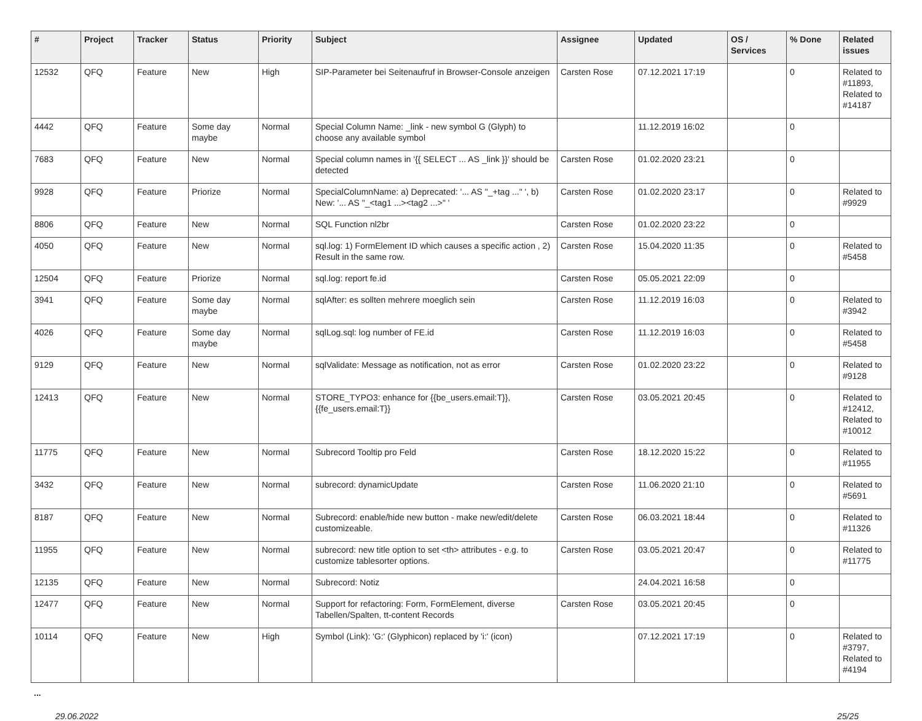| # | Project | Tracker | Status | Priority | Subject | Assignee | Updated | OS / Services | % Done | Related issues |
| --- | --- | --- | --- | --- | --- | --- | --- | --- | --- | --- |
| 12532 | QFQ | Feature | New | High | SIP-Parameter bei Seitenaufruf in Browser-Console anzeigen | Carsten Rose | 07.12.2021 17:19 | | 0 | Related to #11893, Related to #14187 |
| 4442 | QFQ | Feature | Some day maybe | Normal | Special Column Name: _link - new symbol G (Glyph) to choose any available symbol | | 11.12.2019 16:02 | | 0 | |
| 7683 | QFQ | Feature | New | Normal | Special column names in '{{ SELECT ... AS _link }}' should be detected | Carsten Rose | 01.02.2020 23:21 | | 0 | |
| 9928 | QFQ | Feature | Priorize | Normal | SpecialColumnName: a) Deprecated: '... AS "_+tag ..." ', b) New: '... AS "_<tag1 ...><tag2 ...>" ' | Carsten Rose | 01.02.2020 23:17 | | 0 | Related to #9929 |
| 8806 | QFQ | Feature | New | Normal | SQL Function nl2br | Carsten Rose | 01.02.2020 23:22 | | 0 | |
| 4050 | QFQ | Feature | New | Normal | sql.log: 1) FormElement ID which causes a specific action , 2) Result in the same row. | Carsten Rose | 15.04.2020 11:35 | | 0 | Related to #5458 |
| 12504 | QFQ | Feature | Priorize | Normal | sql.log: report fe.id | Carsten Rose | 05.05.2021 22:09 | | 0 | |
| 3941 | QFQ | Feature | Some day maybe | Normal | sqlAfter: es sollten mehrere moeglich sein | Carsten Rose | 11.12.2019 16:03 | | 0 | Related to #3942 |
| 4026 | QFQ | Feature | Some day maybe | Normal | sqlLog.sql: log number of FE.id | Carsten Rose | 11.12.2019 16:03 | | 0 | Related to #5458 |
| 9129 | QFQ | Feature | New | Normal | sqlValidate: Message as notification, not as error | Carsten Rose | 01.02.2020 23:22 | | 0 | Related to #9128 |
| 12413 | QFQ | Feature | New | Normal | STORE_TYPO3: enhance for {{be_users.email:T}}, {{fe_users.email:T}} | Carsten Rose | 03.05.2021 20:45 | | 0 | Related to #12412, Related to #10012 |
| 11775 | QFQ | Feature | New | Normal | Subrecord Tooltip pro Feld | Carsten Rose | 18.12.2020 15:22 | | 0 | Related to #11955 |
| 3432 | QFQ | Feature | New | Normal | subrecord: dynamicUpdate | Carsten Rose | 11.06.2020 21:10 | | 0 | Related to #5691 |
| 8187 | QFQ | Feature | New | Normal | Subrecord: enable/hide new button - make new/edit/delete customizeable. | Carsten Rose | 06.03.2021 18:44 | | 0 | Related to #11326 |
| 11955 | QFQ | Feature | New | Normal | subrecord: new title option to set <th> attributes - e.g. to customize tablesorter options. | Carsten Rose | 03.05.2021 20:47 | | 0 | Related to #11775 |
| 12135 | QFQ | Feature | New | Normal | Subrecord: Notiz | | 24.04.2021 16:58 | | 0 | |
| 12477 | QFQ | Feature | New | Normal | Support for refactoring: Form, FormElement, diverse Tabellen/Spalten, tt-content Records | Carsten Rose | 03.05.2021 20:45 | | 0 | |
| 10114 | QFQ | Feature | New | High | Symbol (Link): 'G:' (Glyphicon) replaced by 'i:' (icon) | | 07.12.2021 17:19 | | 0 | Related to #3797, Related to #4194 |
...
29.06.2022 25/25